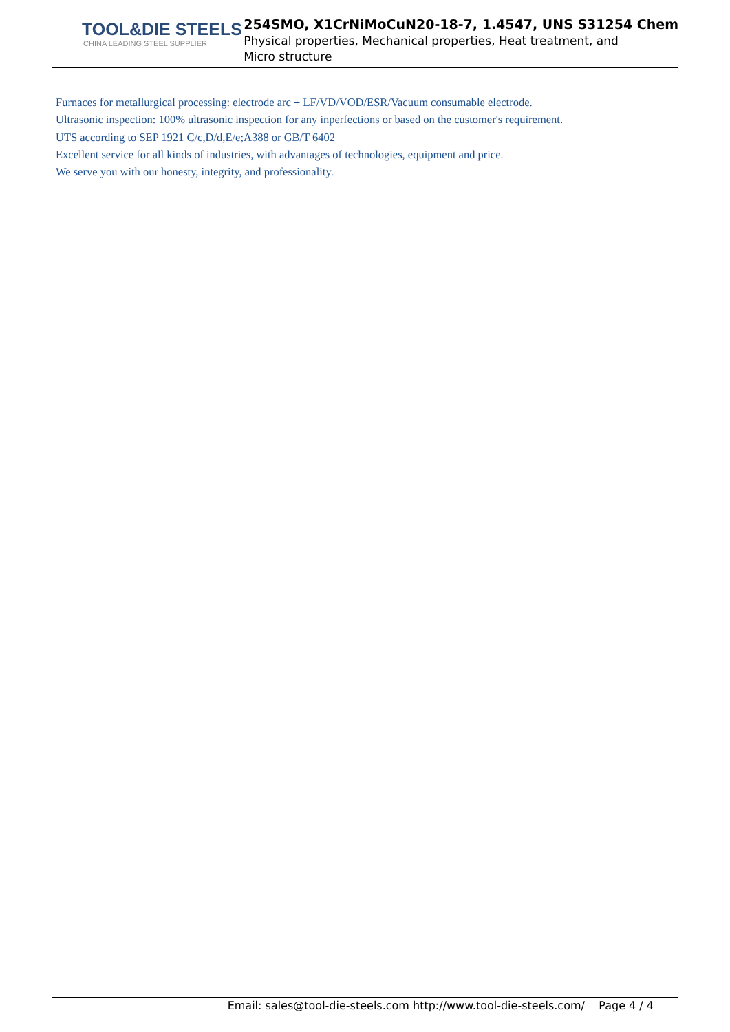TOOL&DIE STEELS
CHINA LEADING STEEL SUPPLIER
254SMO, X1CrNiMoCuN20-18-7, 1.4547, UNS S31254 Chem
Physical properties, Mechanical properties, Heat treatment, and
Micro structure
Furnaces for metallurgical processing: electrode arc + LF/VD/VOD/ESR/Vacuum consumable electrode.
Ultrasonic inspection: 100% ultrasonic inspection for any inperfections or based on the customer's requirement.
UTS according to SEP 1921 C/c,D/d,E/e;A388 or GB/T 6402
Excellent service for all kinds of industries, with advantages of technologies, equipment and price.
We serve you with our honesty, integrity, and professionality.
Email: sales@tool-die-steels.com http://www.tool-die-steels.com/ Page 4 / 4